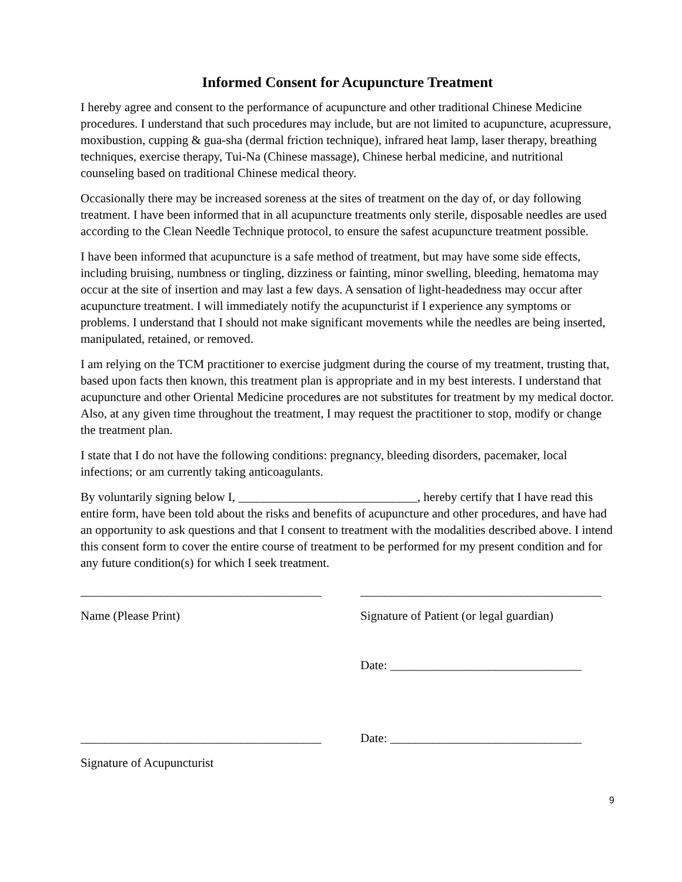Informed Consent for Acupuncture Treatment
I hereby agree and consent to the performance of acupuncture and other traditional Chinese Medicine procedures. I understand that such procedures may include, but are not limited to acupuncture, acupressure, moxibustion, cupping & gua-sha (dermal friction technique), infrared heat lamp, laser therapy, breathing techniques, exercise therapy, Tui-Na (Chinese massage), Chinese herbal medicine, and nutritional counseling based on traditional Chinese medical theory.
Occasionally there may be increased soreness at the sites of treatment on the day of, or day following treatment. I have been informed that in all acupuncture treatments only sterile, disposable needles are used according to the Clean Needle Technique protocol, to ensure the safest acupuncture treatment possible.
I have been informed that acupuncture is a safe method of treatment, but may have some side effects, including bruising, numbness or tingling, dizziness or fainting, minor swelling, bleeding, hematoma may occur at the site of insertion and may last a few days. A sensation of light-headedness may occur after acupuncture treatment. I will immediately notify the acupuncturist if I experience any symptoms or problems. I understand that I should not make significant movements while the needles are being inserted, manipulated, retained, or removed.
I am relying on the TCM practitioner to exercise judgment during the course of my treatment, trusting that, based upon facts then known, this treatment plan is appropriate and in my best interests. I understand that acupuncture and other Oriental Medicine procedures are not substitutes for treatment by my medical doctor. Also, at any given time throughout the treatment, I may request the practitioner to stop, modify or change the treatment plan.
I state that I do not have the following conditions: pregnancy, bleeding disorders, pacemaker, local infections; or am currently taking anticoagulants.
By voluntarily signing below I, _____________________________, hereby certify that I have read this entire form, have been told about the risks and benefits of acupuncture and other procedures, and have had an opportunity to ask questions and that I consent to treatment with the modalities described above. I intend this consent form to cover the entire course of treatment to be performed for my present condition and for any future condition(s) for which I seek treatment.
_______________________________________
_______________________________________
Name (Please Print) Signature of Patient (or legal guardian)
Date: _______________________________
_______________________________________
Date: _______________________________
Signature of Acupuncturist
9